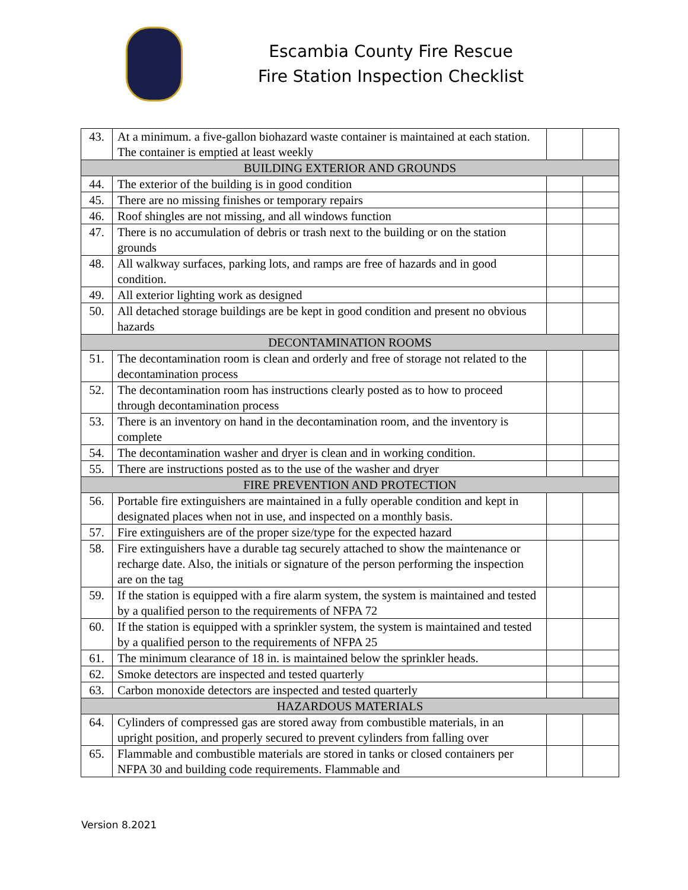Escambia County Fire Rescue
Fire Station Inspection Checklist
| 43. | At a minimum. a five-gallon biohazard waste container is maintained at each station. The container is emptied at least weekly | | |
| BUILDING EXTERIOR AND GROUNDS | | | |
| 44. | The exterior of the building is in good condition | | |
| 45. | There are no missing finishes or temporary repairs | | |
| 46. | Roof shingles are not missing, and all windows function | | |
| 47. | There is no accumulation of debris or trash next to the building or on the station grounds | | |
| 48. | All walkway surfaces, parking lots, and ramps are free of hazards and in good condition. | | |
| 49. | All exterior lighting work as designed | | |
| 50. | All detached storage buildings are be kept in good condition and present no obvious hazards | | |
| DECONTAMINATION ROOMS | | | |
| 51. | The decontamination room is clean and orderly and free of storage not related to the decontamination process | | |
| 52. | The decontamination room has instructions clearly posted as to how to proceed through decontamination process | | |
| 53. | There is an inventory on hand in the decontamination room, and the inventory is complete | | |
| 54. | The decontamination washer and dryer is clean and in working condition. | | |
| 55. | There are instructions posted as to the use of the washer and dryer | | |
| FIRE PREVENTION AND PROTECTION | | | |
| 56. | Portable fire extinguishers are maintained in a fully operable condition and kept in designated places when not in use, and inspected on a monthly basis. | | |
| 57. | Fire extinguishers are of the proper size/type for the expected hazard | | |
| 58. | Fire extinguishers have a durable tag securely attached to show the maintenance or recharge date. Also, the initials or signature of the person performing the inspection are on the tag | | |
| 59. | If the station is equipped with a fire alarm system, the system is maintained and tested by a qualified person to the requirements of NFPA 72 | | |
| 60. | If the station is equipped with a sprinkler system, the system is maintained and tested by a qualified person to the requirements of NFPA 25 | | |
| 61. | The minimum clearance of 18 in. is maintained below the sprinkler heads. | | |
| 62. | Smoke detectors are inspected and tested quarterly | | |
| 63. | Carbon monoxide detectors are inspected and tested quarterly | | |
| HAZARDOUS MATERIALS | | | |
| 64. | Cylinders of compressed gas are stored away from combustible materials, in an upright position, and properly secured to prevent cylinders from falling over | | |
| 65. | Flammable and combustible materials are stored in tanks or closed containers per NFPA 30 and building code requirements. Flammable and | | |
Version 8.2021